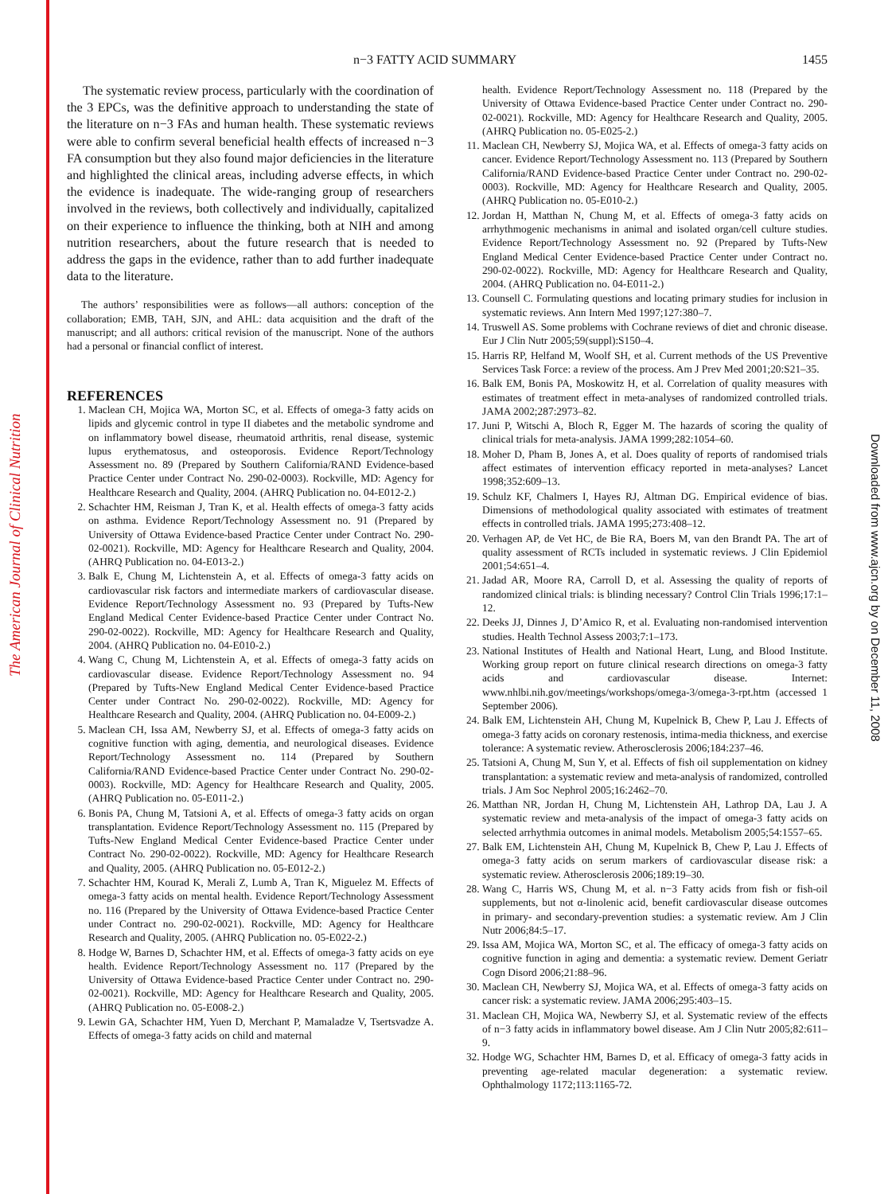The American Journal of Clinical Nutrition
Downloaded from www.ajcn.org by on December 11, 2008
n−3 FATTY ACID SUMMARY 1455
The systematic review process, particularly with the coordination of the 3 EPCs, was the definitive approach to understanding the state of the literature on n−3 FAs and human health. These systematic reviews were able to confirm several beneficial health effects of increased n−3 FA consumption but they also found major deficiencies in the literature and highlighted the clinical areas, including adverse effects, in which the evidence is inadequate. The wide-ranging group of researchers involved in the reviews, both collectively and individually, capitalized on their experience to influence the thinking, both at NIH and among nutrition researchers, about the future research that is needed to address the gaps in the evidence, rather than to add further inadequate data to the literature.
The authors’ responsibilities were as follows—all authors: conception of the collaboration; EMB, TAH, SJN, and AHL: data acquisition and the draft of the manuscript; and all authors: critical revision of the manuscript. None of the authors had a personal or financial conflict of interest.
REFERENCES
1. Maclean CH, Mojica WA, Morton SC, et al. Effects of omega-3 fatty acids on lipids and glycemic control in type II diabetes and the metabolic syndrome and on inflammatory bowel disease, rheumatoid arthritis, renal disease, systemic lupus erythematosus, and osteoporosis. Evidence Report/Technology Assessment no. 89 (Prepared by Southern California/RAND Evidence-based Practice Center under Contract No. 290-02-0003). Rockville, MD: Agency for Healthcare Research and Quality, 2004. (AHRQ Publication no. 04-E012-2.)
2. Schachter HM, Reisman J, Tran K, et al. Health effects of omega-3 fatty acids on asthma. Evidence Report/Technology Assessment no. 91 (Prepared by University of Ottawa Evidence-based Practice Center under Contract No. 290-02-0021). Rockville, MD: Agency for Healthcare Research and Quality, 2004. (AHRQ Publication no. 04-E013-2.)
3. Balk E, Chung M, Lichtenstein A, et al. Effects of omega-3 fatty acids on cardiovascular risk factors and intermediate markers of cardiovascular disease. Evidence Report/Technology Assessment no. 93 (Prepared by Tufts-New England Medical Center Evidence-based Practice Center under Contract No. 290-02-0022). Rockville, MD: Agency for Healthcare Research and Quality, 2004. (AHRQ Publication no. 04-E010-2.)
4. Wang C, Chung M, Lichtenstein A, et al. Effects of omega-3 fatty acids on cardiovascular disease. Evidence Report/Technology Assessment no. 94 (Prepared by Tufts-New England Medical Center Evidence-based Practice Center under Contract No. 290-02-0022). Rockville, MD: Agency for Healthcare Research and Quality, 2004. (AHRQ Publication no. 04-E009-2.)
5. Maclean CH, Issa AM, Newberry SJ, et al. Effects of omega-3 fatty acids on cognitive function with aging, dementia, and neurological diseases. Evidence Report/Technology Assessment no. 114 (Prepared by Southern California/RAND Evidence-based Practice Center under Contract No. 290-02-0003). Rockville, MD: Agency for Healthcare Research and Quality, 2005. (AHRQ Publication no. 05-E011-2.)
6. Bonis PA, Chung M, Tatsioni A, et al. Effects of omega-3 fatty acids on organ transplantation. Evidence Report/Technology Assessment no. 115 (Prepared by Tufts-New England Medical Center Evidence-based Practice Center under Contract No. 290-02-0022). Rockville, MD: Agency for Healthcare Research and Quality, 2005. (AHRQ Publication no. 05-E012-2.)
7. Schachter HM, Kourad K, Merali Z, Lumb A, Tran K, Miguelez M. Effects of omega-3 fatty acids on mental health. Evidence Report/Technology Assessment no. 116 (Prepared by the University of Ottawa Evidence-based Practice Center under Contract no. 290-02-0021). Rockville, MD: Agency for Healthcare Research and Quality, 2005. (AHRQ Publication no. 05-E022-2.)
8. Hodge W, Barnes D, Schachter HM, et al. Effects of omega-3 fatty acids on eye health. Evidence Report/Technology Assessment no. 117 (Prepared by the University of Ottawa Evidence-based Practice Center under Contract no. 290-02-0021). Rockville, MD: Agency for Healthcare Research and Quality, 2005. (AHRQ Publication no. 05-E008-2.)
9. Lewin GA, Schachter HM, Yuen D, Merchant P, Mamaladze V, Tsertsvadze A. Effects of omega-3 fatty acids on child and maternal
health. Evidence Report/Technology Assessment no. 118 (Prepared by the University of Ottawa Evidence-based Practice Center under Contract no. 290-02-0021). Rockville, MD: Agency for Healthcare Research and Quality, 2005. (AHRQ Publication no. 05-E025-2.)
11. Maclean CH, Newberry SJ, Mojica WA, et al. Effects of omega-3 fatty acids on cancer. Evidence Report/Technology Assessment no. 113 (Prepared by Southern California/RAND Evidence-based Practice Center under Contract no. 290-02-0003). Rockville, MD: Agency for Healthcare Research and Quality, 2005. (AHRQ Publication no. 05-E010-2.)
12. Jordan H, Matthan N, Chung M, et al. Effects of omega-3 fatty acids on arrhythmogenic mechanisms in animal and isolated organ/cell culture studies. Evidence Report/Technology Assessment no. 92 (Prepared by Tufts-New England Medical Center Evidence-based Practice Center under Contract no. 290-02-0022). Rockville, MD: Agency for Healthcare Research and Quality, 2004. (AHRQ Publication no. 04-E011-2.)
13. Counsell C. Formulating questions and locating primary studies for inclusion in systematic reviews. Ann Intern Med 1997;127:380–7.
14. Truswell AS. Some problems with Cochrane reviews of diet and chronic disease. Eur J Clin Nutr 2005;59(suppl):S150–4.
15. Harris RP, Helfand M, Woolf SH, et al. Current methods of the US Preventive Services Task Force: a review of the process. Am J Prev Med 2001;20:S21–35.
16. Balk EM, Bonis PA, Moskowitz H, et al. Correlation of quality measures with estimates of treatment effect in meta-analyses of randomized controlled trials. JAMA 2002;287:2973–82.
17. Juni P, Witschi A, Bloch R, Egger M. The hazards of scoring the quality of clinical trials for meta-analysis. JAMA 1999;282:1054–60.
18. Moher D, Pham B, Jones A, et al. Does quality of reports of randomised trials affect estimates of intervention efficacy reported in meta-analyses? Lancet 1998;352:609–13.
19. Schulz KF, Chalmers I, Hayes RJ, Altman DG. Empirical evidence of bias. Dimensions of methodological quality associated with estimates of treatment effects in controlled trials. JAMA 1995;273:408–12.
20. Verhagen AP, de Vet HC, de Bie RA, Boers M, van den Brandt PA. The art of quality assessment of RCTs included in systematic reviews. J Clin Epidemiol 2001;54:651–4.
21. Jadad AR, Moore RA, Carroll D, et al. Assessing the quality of reports of randomized clinical trials: is blinding necessary? Control Clin Trials 1996;17:1–12.
22. Deeks JJ, Dinnes J, D’Amico R, et al. Evaluating non-randomised intervention studies. Health Technol Assess 2003;7:1–173.
23. National Institutes of Health and National Heart, Lung, and Blood Institute. Working group report on future clinical research directions on omega-3 fatty acids and cardiovascular disease. Internet: www.nhlbi.nih.gov/meetings/workshops/omega-3/omega-3-rpt.htm (accessed 1 September 2006).
24. Balk EM, Lichtenstein AH, Chung M, Kupelnick B, Chew P, Lau J. Effects of omega-3 fatty acids on coronary restenosis, intima-media thickness, and exercise tolerance: A systematic review. Atherosclerosis 2006;184:237–46.
25. Tatsioni A, Chung M, Sun Y, et al. Effects of fish oil supplementation on kidney transplantation: a systematic review and meta-analysis of randomized, controlled trials. J Am Soc Nephrol 2005;16:2462–70.
26. Matthan NR, Jordan H, Chung M, Lichtenstein AH, Lathrop DA, Lau J. A systematic review and meta-analysis of the impact of omega-3 fatty acids on selected arrhythmia outcomes in animal models. Metabolism 2005;54:1557–65.
27. Balk EM, Lichtenstein AH, Chung M, Kupelnick B, Chew P, Lau J. Effects of omega-3 fatty acids on serum markers of cardiovascular disease risk: a systematic review. Atherosclerosis 2006;189:19–30.
28. Wang C, Harris WS, Chung M, et al. n−3 Fatty acids from fish or fish-oil supplements, but not α-linolenic acid, benefit cardiovascular disease outcomes in primary- and secondary-prevention studies: a systematic review. Am J Clin Nutr 2006;84:5–17.
29. Issa AM, Mojica WA, Morton SC, et al. The efficacy of omega-3 fatty acids on cognitive function in aging and dementia: a systematic review. Dement Geriatr Cogn Disord 2006;21:88–96.
30. Maclean CH, Newberry SJ, Mojica WA, et al. Effects of omega-3 fatty acids on cancer risk: a systematic review. JAMA 2006;295:403–15.
31. Maclean CH, Mojica WA, Newberry SJ, et al. Systematic review of the effects of n−3 fatty acids in inflammatory bowel disease. Am J Clin Nutr 2005;82:611–9.
32. Hodge WG, Schachter HM, Barnes D, et al. Efficacy of omega-3 fatty acids in preventing age-related macular degeneration: a systematic review. Ophthalmology 1172;113:1165-72.